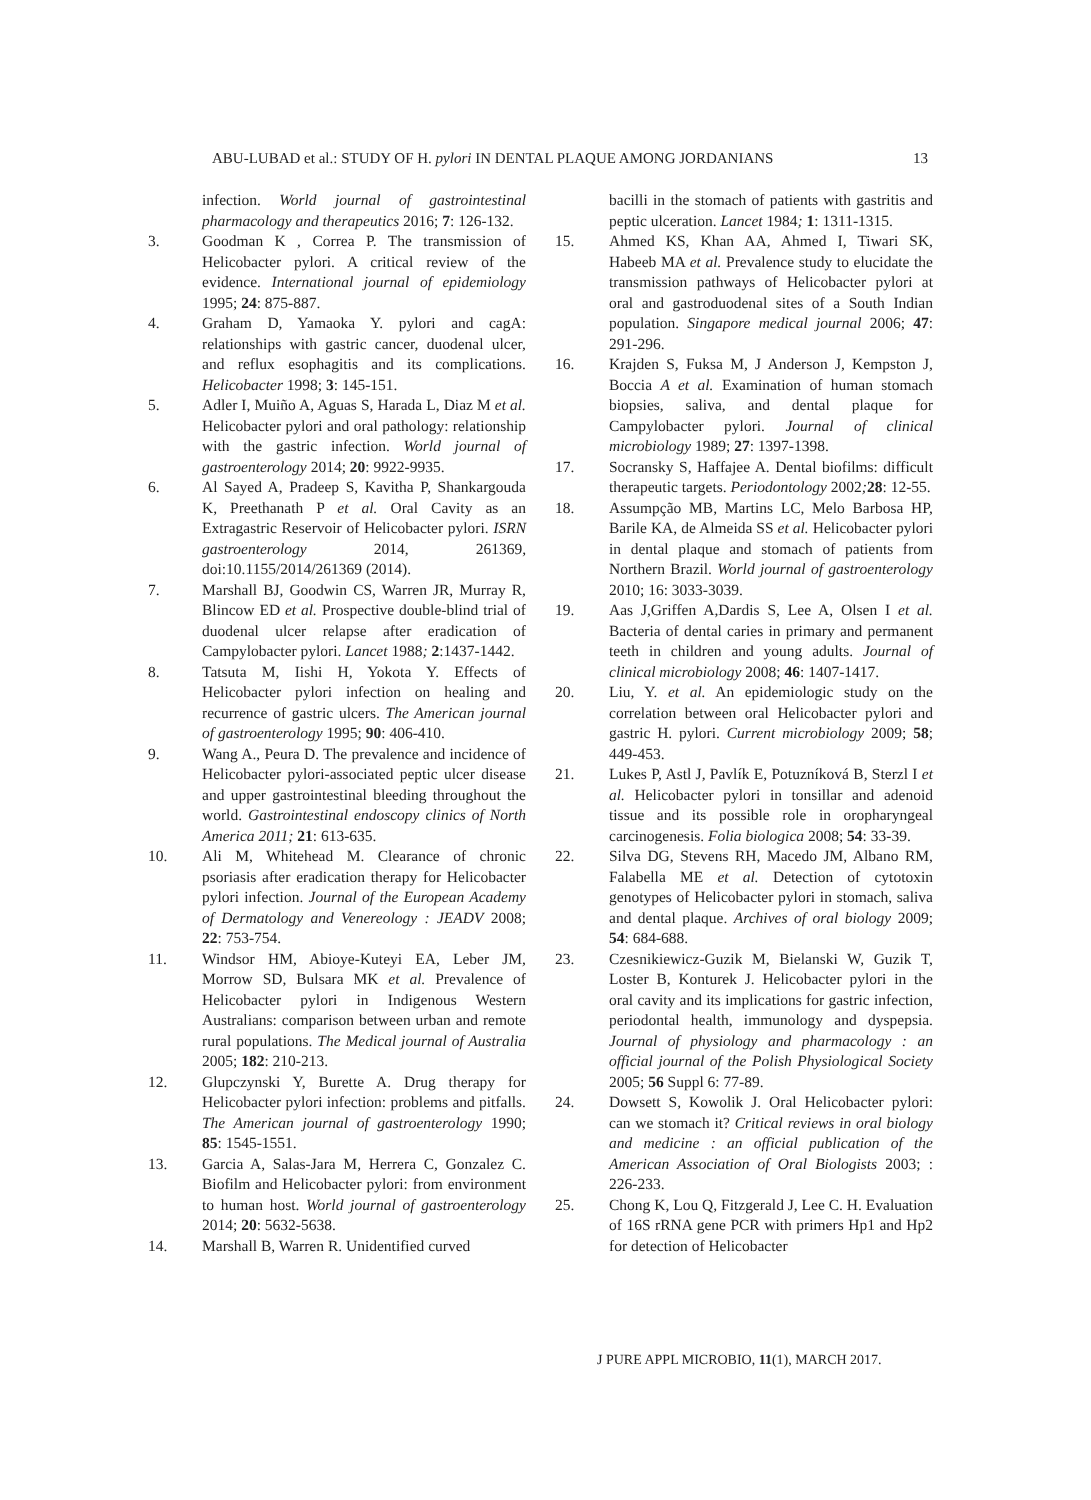ABU-LUBAD et al.: STUDY OF H. pylori IN DENTAL PLAQUE AMONG JORDANIANS 13
infection. World journal of gastrointestinal pharmacology and therapeutics 2016; 7: 126-132.
3. Goodman K , Correa P. The transmission of Helicobacter pylori. A critical review of the evidence. International journal of epidemiology 1995; 24: 875-887.
4. Graham D, Yamaoka Y. pylori and cagA: relationships with gastric cancer, duodenal ulcer, and reflux esophagitis and its complications. Helicobacter 1998; 3: 145-151.
5. Adler I, Muiño A, Aguas S, Harada L, Diaz M et al. Helicobacter pylori and oral pathology: relationship with the gastric infection. World journal of gastroenterology 2014; 20: 9922-9935.
6. Al Sayed A, Pradeep S, Kavitha P, Shankargouda K, Preethanath P et al. Oral Cavity as an Extragastric Reservoir of Helicobacter pylori. ISRN gastroenterology 2014, 261369, doi:10.1155/2014/261369 (2014).
7. Marshall BJ, Goodwin CS, Warren JR, Murray R, Blincow ED et al. Prospective double-blind trial of duodenal ulcer relapse after eradication of Campylobacter pylori. Lancet 1988; 2:1437-1442.
8. Tatsuta M, Iishi H, Yokota Y. Effects of Helicobacter pylori infection on healing and recurrence of gastric ulcers. The American journal of gastroenterology 1995; 90: 406-410.
9. Wang A., Peura D. The prevalence and incidence of Helicobacter pylori-associated peptic ulcer disease and upper gastrointestinal bleeding throughout the world. Gastrointestinal endoscopy clinics of North America 2011; 21: 613-635.
10. Ali M, Whitehead M. Clearance of chronic psoriasis after eradication therapy for Helicobacter pylori infection. Journal of the European Academy of Dermatology and Venereology : JEADV 2008; 22: 753-754.
11. Windsor HM, Abioye-Kuteyi EA, Leber JM, Morrow SD, Bulsara MK et al. Prevalence of Helicobacter pylori in Indigenous Western Australians: comparison between urban and remote rural populations. The Medical journal of Australia 2005; 182: 210-213.
12. Glupczynski Y, Burette A. Drug therapy for Helicobacter pylori infection: problems and pitfalls. The American journal of gastroenterology 1990; 85: 1545-1551.
13. Garcia A, Salas-Jara M, Herrera C, Gonzalez C. Biofilm and Helicobacter pylori: from environment to human host. World journal of gastroenterology 2014; 20: 5632-5638.
14. Marshall B, Warren R. Unidentified curved
bacilli in the stomach of patients with gastritis and peptic ulceration. Lancet 1984; 1: 1311-1315.
15. Ahmed KS, Khan AA, Ahmed I, Tiwari SK, Habeeb MA et al. Prevalence study to elucidate the transmission pathways of Helicobacter pylori at oral and gastroduodenal sites of a South Indian population. Singapore medical journal 2006; 47: 291-296.
16. Krajden S, Fuksa M, J Anderson J, Kempston J, Boccia A et al. Examination of human stomach biopsies, saliva, and dental plaque for Campylobacter pylori. Journal of clinical microbiology 1989; 27: 1397-1398.
17. Socransky S, Haffajee A. Dental biofilms: difficult therapeutic targets. Periodontology 2002; 28: 12-55.
18. Assumpção MB, Martins LC, Melo Barbosa HP, Barile KA, de Almeida SS et al. Helicobacter pylori in dental plaque and stomach of patients from Northern Brazil. World journal of gastroenterology 2010; 16: 3033-3039.
19. Aas J,Griffen A,Dardis S, Lee A, Olsen I et al. Bacteria of dental caries in primary and permanent teeth in children and young adults. Journal of clinical microbiology 2008; 46: 1407-1417.
20. Liu, Y. et al. An epidemiologic study on the correlation between oral Helicobacter pylori and gastric H. pylori. Current microbiology 2009; 58; 449-453.
21. Lukes P, Astl J, Pavlík E, Potuzníková B, Sterzl I et al. Helicobacter pylori in tonsillar and adenoid tissue and its possible role in oropharyngeal carcinogenesis. Folia biologica 2008; 54: 33-39.
22. Silva DG, Stevens RH, Macedo JM, Albano RM, Falabella ME et al. Detection of cytotoxin genotypes of Helicobacter pylori in stomach, saliva and dental plaque. Archives of oral biology 2009; 54: 684-688.
23. Czesnikiewicz-Guzik M, Bielanski W, Guzik T, Loster B, Konturek J. Helicobacter pylori in the oral cavity and its implications for gastric infection, periodontal health, immunology and dyspepsia. Journal of physiology and pharmacology : an official journal of the Polish Physiological Society 2005; 56 Suppl 6: 77-89.
24. Dowsett S, Kowolik J. Oral Helicobacter pylori: can we stomach it? Critical reviews in oral biology and medicine : an official publication of the American Association of Oral Biologists 2003; : 226-233.
25. Chong K, Lou Q, Fitzgerald J, Lee C. H. Evaluation of 16S rRNA gene PCR with primers Hp1 and Hp2 for detection of Helicobacter
J PURE APPL MICROBIO, 11(1), MARCH 2017.